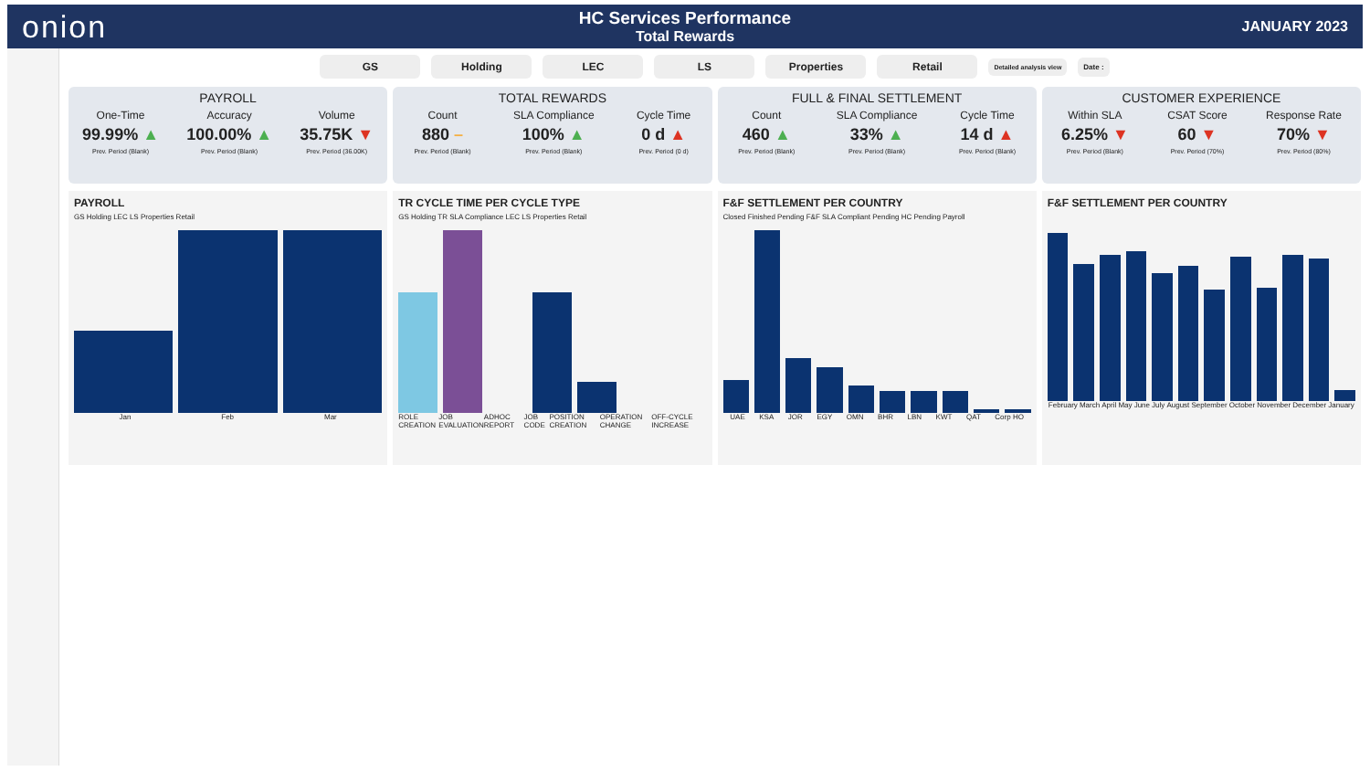onion
HC Services Performance
Total Rewards
JANUARY 2023
GS Holding LEC LS Properties Retail Detailed analysis view Date :
PAYROLL
One-Time
99.99% ▲
Prev. Period (Blank)
Accuracy
100.00% ▲
Prev. Period (Blank)
Volume
35.75K ▼
Prev. Period (36.00K)
TOTAL REWARDS
Count
880 –
Prev. Period (Blank)
SLA Compliance
100% ▲
Prev. Period (Blank)
Cycle Time
0 d ▲
Prev. Period (0 d)
FULL & FINAL SETTLEMENT
Count
460 ▲
Prev. Period (Blank)
SLA Compliance
33% ▲
Prev. Period (Blank)
Cycle Time
14 d ▲
Prev. Period (Blank)
CUSTOMER EXPERIENCE
Within SLA
6.25% ▼
Prev. Period (Blank)
CSAT Score
60 ▼
Prev. Period (70%)
Response Rate
70% ▼
Prev. Period (80%)
PAYROLL
GS Holding LEC LS Properties Retail
Jan Feb Mar
TR CYCLE TIME PER CYCLE TYPE
GS Holding TR SLA Compliance LEC LS Properties Retail
ROLE CREATION JOB EVALUATION ADHOC REPORT JOB CODE POSITION CREATION OPERATION CHANGE OFF-CYCLE INCREASE
F&F SETTLEMENT PER COUNTRY
Closed Finished Pending F&F SLA Compliant Pending HC Pending Payroll
UAE KSA JOR EGY OMN BHR LBN KWT QAT Corp HO
F&F SETTLEMENT PER COUNTRY
February March April May June July August September October November December January